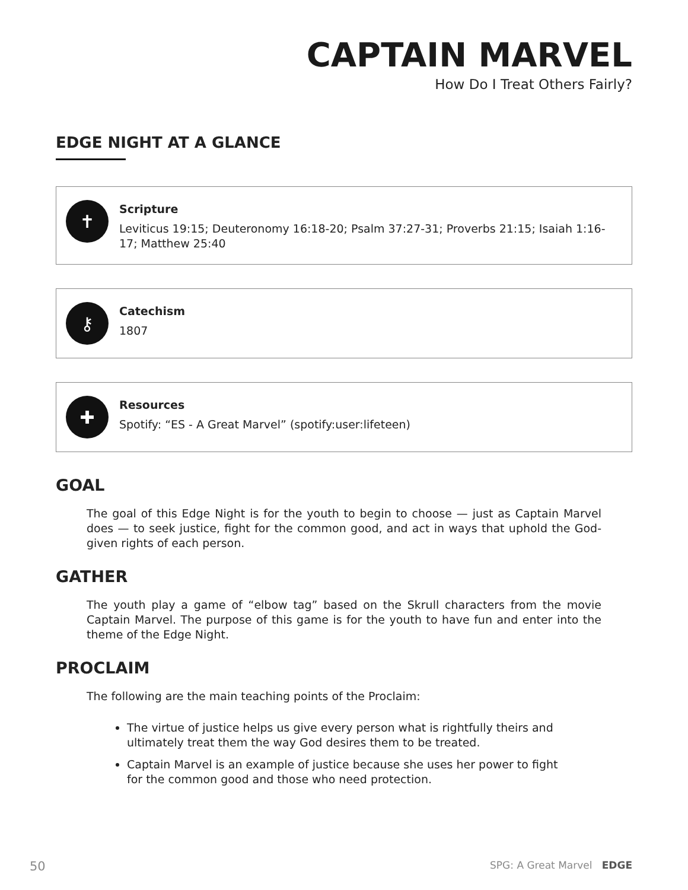CAPTAIN MARVEL
How Do I Treat Others Fairly?
EDGE NIGHT AT A GLANCE
✝
Scripture
Leviticus 19:15; Deuteronomy 16:18-20; Psalm 37:27-31; Proverbs 21:15; Isaiah 1:16-17; Matthew 25:40
⚷
Catechism
1807
✚
Resources
Spotify: “ES - A Great Marvel” (spotify:user:lifeteen)
GOAL
The goal of this Edge Night is for the youth to begin to choose — just as Captain Marvel does — to seek justice, fight for the common good, and act in ways that uphold the God-given rights of each person.
GATHER
The youth play a game of “elbow tag” based on the Skrull characters from the movie Captain Marvel. The purpose of this game is for the youth to have fun and enter into the theme of the Edge Night.
PROCLAIM
The following are the main teaching points of the Proclaim:
The virtue of justice helps us give every person what is rightfully theirs and ultimately treat them the way God desires them to be treated.
Captain Marvel is an example of justice because she uses her power to fight for the common good and those who need protection.
50 SPG: A Great Marvel EDGE